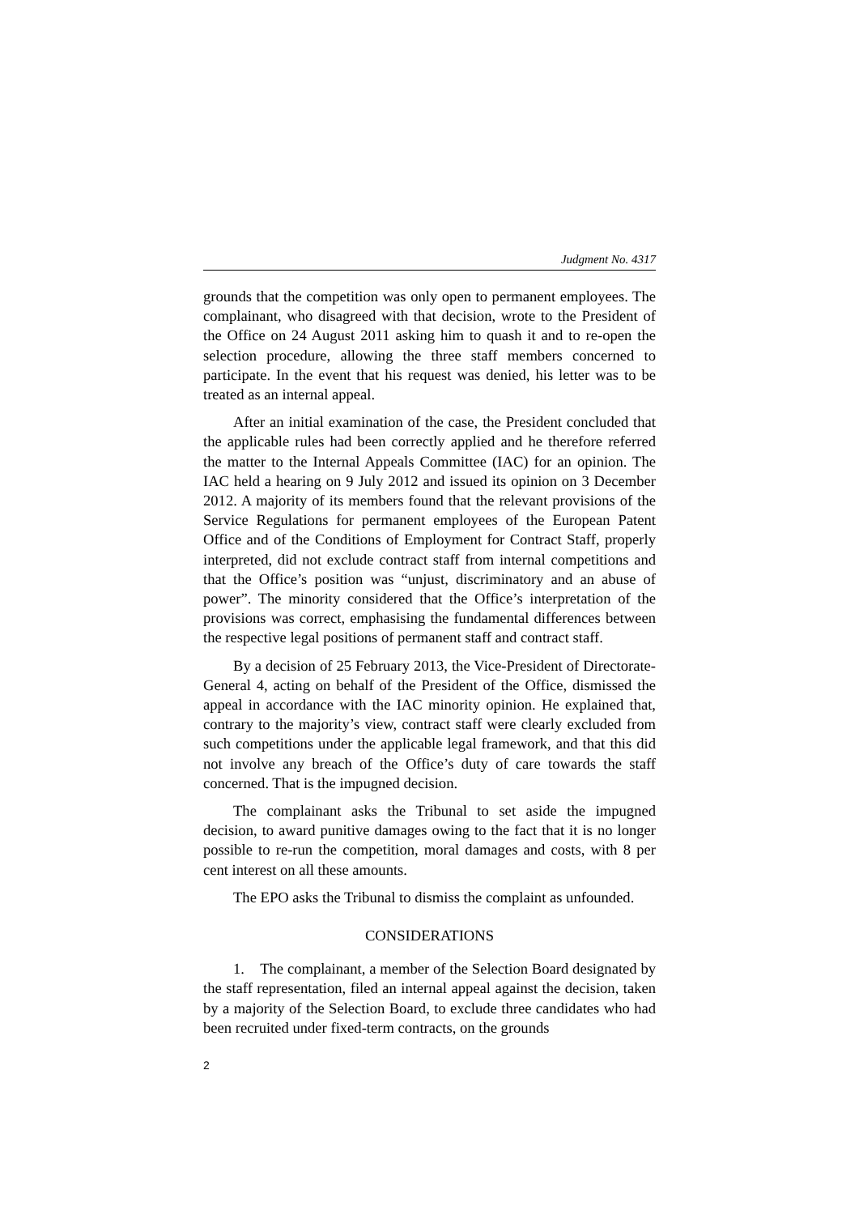Judgment No. 4317
grounds that the competition was only open to permanent employees. The complainant, who disagreed with that decision, wrote to the President of the Office on 24 August 2011 asking him to quash it and to re-open the selection procedure, allowing the three staff members concerned to participate. In the event that his request was denied, his letter was to be treated as an internal appeal.
After an initial examination of the case, the President concluded that the applicable rules had been correctly applied and he therefore referred the matter to the Internal Appeals Committee (IAC) for an opinion. The IAC held a hearing on 9 July 2012 and issued its opinion on 3 December 2012. A majority of its members found that the relevant provisions of the Service Regulations for permanent employees of the European Patent Office and of the Conditions of Employment for Contract Staff, properly interpreted, did not exclude contract staff from internal competitions and that the Office’s position was “unjust, discriminatory and an abuse of power”. The minority considered that the Office’s interpretation of the provisions was correct, emphasising the fundamental differences between the respective legal positions of permanent staff and contract staff.
By a decision of 25 February 2013, the Vice-President of Directorate-General 4, acting on behalf of the President of the Office, dismissed the appeal in accordance with the IAC minority opinion. He explained that, contrary to the majority’s view, contract staff were clearly excluded from such competitions under the applicable legal framework, and that this did not involve any breach of the Office’s duty of care towards the staff concerned. That is the impugned decision.
The complainant asks the Tribunal to set aside the impugned decision, to award punitive damages owing to the fact that it is no longer possible to re-run the competition, moral damages and costs, with 8 per cent interest on all these amounts.
The EPO asks the Tribunal to dismiss the complaint as unfounded.
CONSIDERATIONS
1. The complainant, a member of the Selection Board designated by the staff representation, filed an internal appeal against the decision, taken by a majority of the Selection Board, to exclude three candidates who had been recruited under fixed-term contracts, on the grounds
2